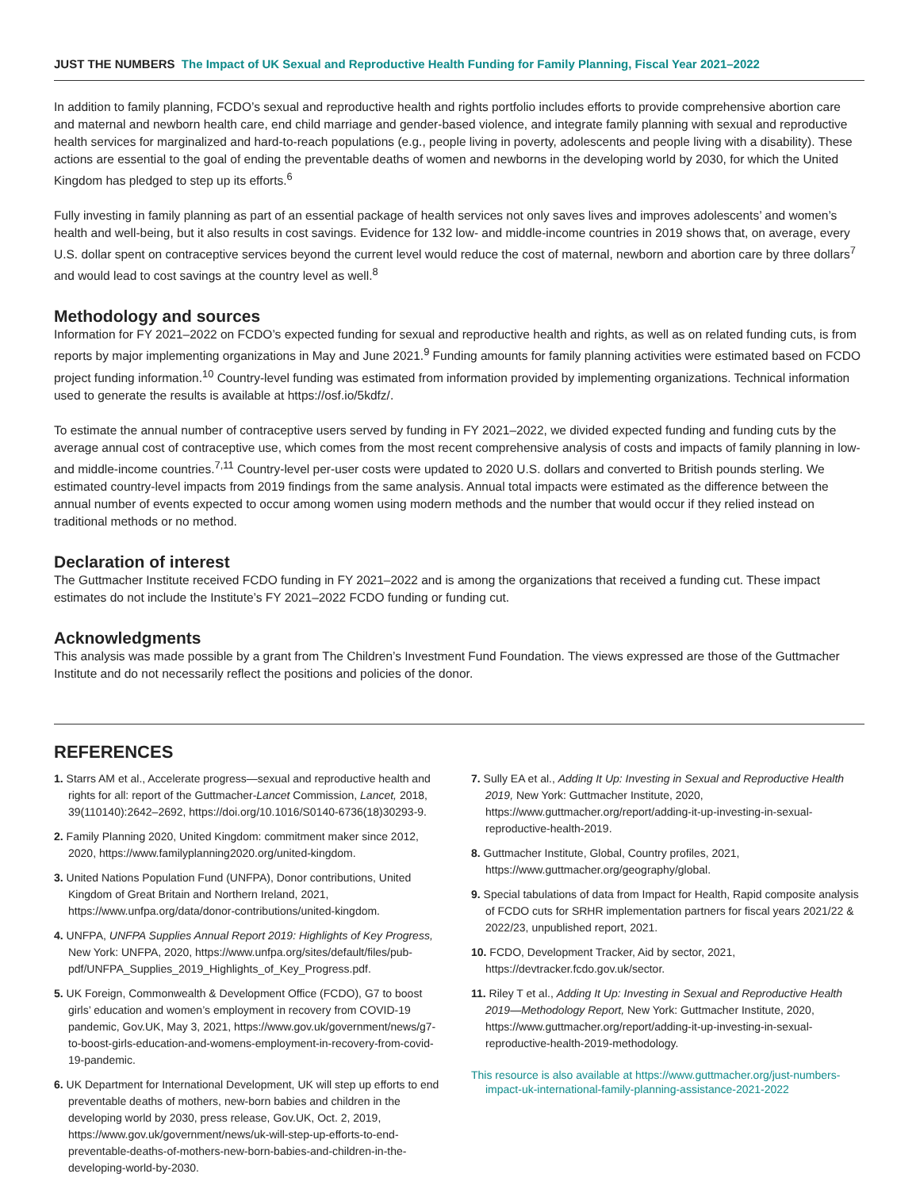JUST THE NUMBERS The Impact of UK Sexual and Reproductive Health Funding for Family Planning, Fiscal Year 2021–2022
In addition to family planning, FCDO’s sexual and reproductive health and rights portfolio includes efforts to provide comprehensive abortion care and maternal and newborn health care, end child marriage and gender-based violence, and integrate family planning with sexual and reproductive health services for marginalized and hard-to-reach populations (e.g., people living in poverty, adolescents and people living with a disability). These actions are essential to the goal of ending the preventable deaths of women and newborns in the developing world by 2030, for which the United Kingdom has pledged to step up its efforts.<sup>6</sup>
Fully investing in family planning as part of an essential package of health services not only saves lives and improves adolescents’ and women’s health and well-being, but it also results in cost savings. Evidence for 132 low- and middle-income countries in 2019 shows that, on average, every U.S. dollar spent on contraceptive services beyond the current level would reduce the cost of maternal, newborn and abortion care by three dollars<sup>7</sup> and would lead to cost savings at the country level as well.<sup>8</sup>
Methodology and sources
Information for FY 2021–2022 on FCDO’s expected funding for sexual and reproductive health and rights, as well as on related funding cuts, is from reports by major implementing organizations in May and June 2021.<sup>9</sup> Funding amounts for family planning activities were estimated based on FCDO project funding information.<sup>10</sup> Country-level funding was estimated from information provided by implementing organizations. Technical information used to generate the results is available at https://osf.io/5kdfz/.
To estimate the annual number of contraceptive users served by funding in FY 2021–2022, we divided expected funding and funding cuts by the average annual cost of contraceptive use, which comes from the most recent comprehensive analysis of costs and impacts of family planning in low- and middle-income countries.<sup>7,11</sup> Country-level per-user costs were updated to 2020 U.S. dollars and converted to British pounds sterling. We estimated country-level impacts from 2019 findings from the same analysis. Annual total impacts were estimated as the difference between the annual number of events expected to occur among women using modern methods and the number that would occur if they relied instead on traditional methods or no method.
Declaration of interest
The Guttmacher Institute received FCDO funding in FY 2021–2022 and is among the organizations that received a funding cut. These impact estimates do not include the Institute’s FY 2021–2022 FCDO funding or funding cut.
Acknowledgments
This analysis was made possible by a grant from The Children’s Investment Fund Foundation. The views expressed are those of the Guttmacher Institute and do not necessarily reflect the positions and policies of the donor.
REFERENCES
1. Starrs AM et al., Accelerate progress—sexual and reproductive health and rights for all: report of the Guttmacher-Lancet Commission, Lancet, 2018, 39(110140):2642–2692, https://doi.org/10.1016/S0140-6736(18)30293-9.
2. Family Planning 2020, United Kingdom: commitment maker since 2012, 2020, https://www.familyplanning2020.org/united-kingdom.
3. United Nations Population Fund (UNFPA), Donor contributions, United Kingdom of Great Britain and Northern Ireland, 2021, https://www.unfpa.org/data/donor-contributions/united-kingdom.
4. UNFPA, UNFPA Supplies Annual Report 2019: Highlights of Key Progress, New York: UNFPA, 2020, https://www.unfpa.org/sites/default/files/pub-pdf/UNFPA_Supplies_2019_Highlights_of_Key_Progress.pdf.
5. UK Foreign, Commonwealth & Development Office (FCDO), G7 to boost girls’ education and women’s employment in recovery from COVID-19 pandemic, Gov.UK, May 3, 2021, https://www.gov.uk/government/news/g7-to-boost-girls-education-and-womens-employment-in-recovery-from-covid-19-pandemic.
6. UK Department for International Development, UK will step up efforts to end preventable deaths of mothers, new-born babies and children in the developing world by 2030, press release, Gov.UK, Oct. 2, 2019, https://www.gov.uk/government/news/uk-will-step-up-efforts-to-end-preventable-deaths-of-mothers-new-born-babies-and-children-in-the-developing-world-by-2030.
7. Sully EA et al., Adding It Up: Investing in Sexual and Reproductive Health 2019, New York: Guttmacher Institute, 2020, https://www.guttmacher.org/report/adding-it-up-investing-in-sexual-reproductive-health-2019.
8. Guttmacher Institute, Global, Country profiles, 2021, https://www.guttmacher.org/geography/global.
9. Special tabulations of data from Impact for Health, Rapid composite analysis of FCDO cuts for SRHR implementation partners for fiscal years 2021/22 & 2022/23, unpublished report, 2021.
10. FCDO, Development Tracker, Aid by sector, 2021, https://devtracker.fcdo.gov.uk/sector.
11. Riley T et al., Adding It Up: Investing in Sexual and Reproductive Health 2019—Methodology Report, New York: Guttmacher Institute, 2020, https://www.guttmacher.org/report/adding-it-up-investing-in-sexual-reproductive-health-2019-methodology.
This resource is also available at https://www.guttmacher.org/just-numbers-impact-uk-international-family-planning-assistance-2021-2022